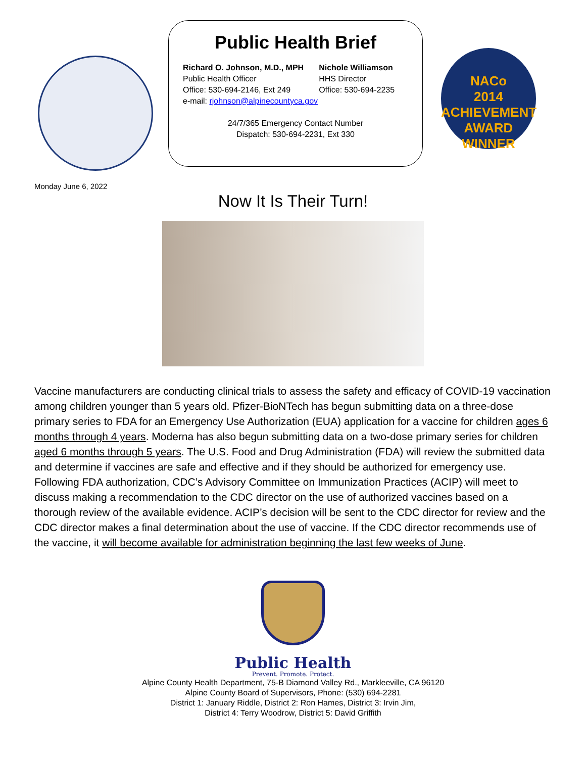Public Health Brief
Richard O. Johnson, M.D., MPH
Public Health Officer
Office: 530-694-2146, Ext 249
Nichole Williamson
HHS Director
Office: 530-694-2235
e-mail: rjohnson@alpinecountyca.gov
24/7/365 Emergency Contact Number
Dispatch: 530-694-2231, Ext 330
NACo
2014
ACHIEVEMENT
AWARD
WINNER
Monday June 6, 2022
Now It Is Their Turn!
Vaccine manufacturers are conducting clinical trials to assess the safety and efficacy of COVID-19 vaccination among children younger than 5 years old. Pfizer-BioNTech has begun submitting data on a three-dose primary series to FDA for an Emergency Use Authorization (EUA) application for a vaccine for children ages 6 months through 4 years. Moderna has also begun submitting data on a two-dose primary series for children aged 6 months through 5 years. The U.S. Food and Drug Administration (FDA) will review the submitted data and determine if vaccines are safe and effective and if they should be authorized for emergency use. Following FDA authorization, CDC’s Advisory Committee on Immunization Practices (ACIP) will meet to discuss making a recommendation to the CDC director on the use of authorized vaccines based on a thorough review of the available evidence. ACIP’s decision will be sent to the CDC director for review and the CDC director makes a final determination about the use of vaccine. If the CDC director recommends use of the vaccine, it will become available for administration beginning the last few weeks of June.
Public Health
Prevent. Promote. Protect.
Alpine County Health Department, 75-B Diamond Valley Rd., Markleeville, CA 96120
Alpine County Board of Supervisors, Phone: (530) 694-2281
District 1: January Riddle, District 2: Ron Hames, District 3: Irvin Jim,
District 4: Terry Woodrow, District 5: David Griffith